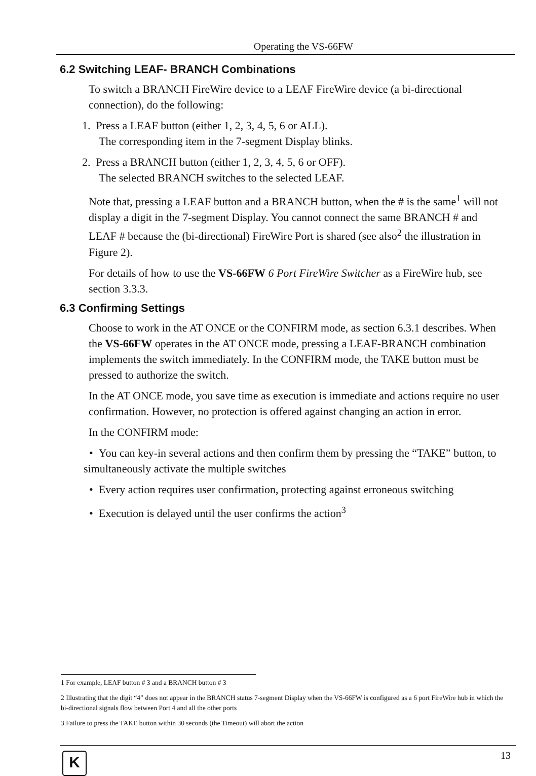Operating the VS-66FW
6.2 Switching LEAF- BRANCH Combinations
To switch a BRANCH FireWire device to a LEAF FireWire device (a bi-directional connection), do the following:
1. Press a LEAF button (either 1, 2, 3, 4, 5, 6 or ALL).
The corresponding item in the 7-segment Display blinks.
2. Press a BRANCH button (either 1, 2, 3, 4, 5, 6 or OFF).
The selected BRANCH switches to the selected LEAF.
Note that, pressing a LEAF button and a BRANCH button, when the # is the same<sup>1</sup> will not display a digit in the 7-segment Display. You cannot connect the same BRANCH # and LEAF # because the (bi-directional) FireWire Port is shared (see also<sup>2</sup> the illustration in Figure 2).
For details of how to use the VS-66FW 6 Port FireWire Switcher as a FireWire hub, see section 3.3.3.
6.3 Confirming Settings
Choose to work in the AT ONCE or the CONFIRM mode, as section 6.3.1 describes. When the VS-66FW operates in the AT ONCE mode, pressing a LEAF-BRANCH combination implements the switch immediately. In the CONFIRM mode, the TAKE button must be pressed to authorize the switch.
In the AT ONCE mode, you save time as execution is immediate and actions require no user confirmation. However, no protection is offered against changing an action in error.
In the CONFIRM mode:
• You can key-in several actions and then confirm them by pressing the “TAKE” button, to simultaneously activate the multiple switches
• Every action requires user confirmation, protecting against erroneous switching
• Execution is delayed until the user confirms the action<sup>3</sup>
1 For example, LEAF button # 3 and a BRANCH button # 3
2 Illustrating that the digit “4” does not appear in the BRANCH status 7-segment Display when the VS-66FW is configured as a 6 port FireWire hub in which the bi-directional signals flow between Port 4 and all the other ports
3 Failure to press the TAKE button within 30 seconds (the Timeout) will abort the action
K 13